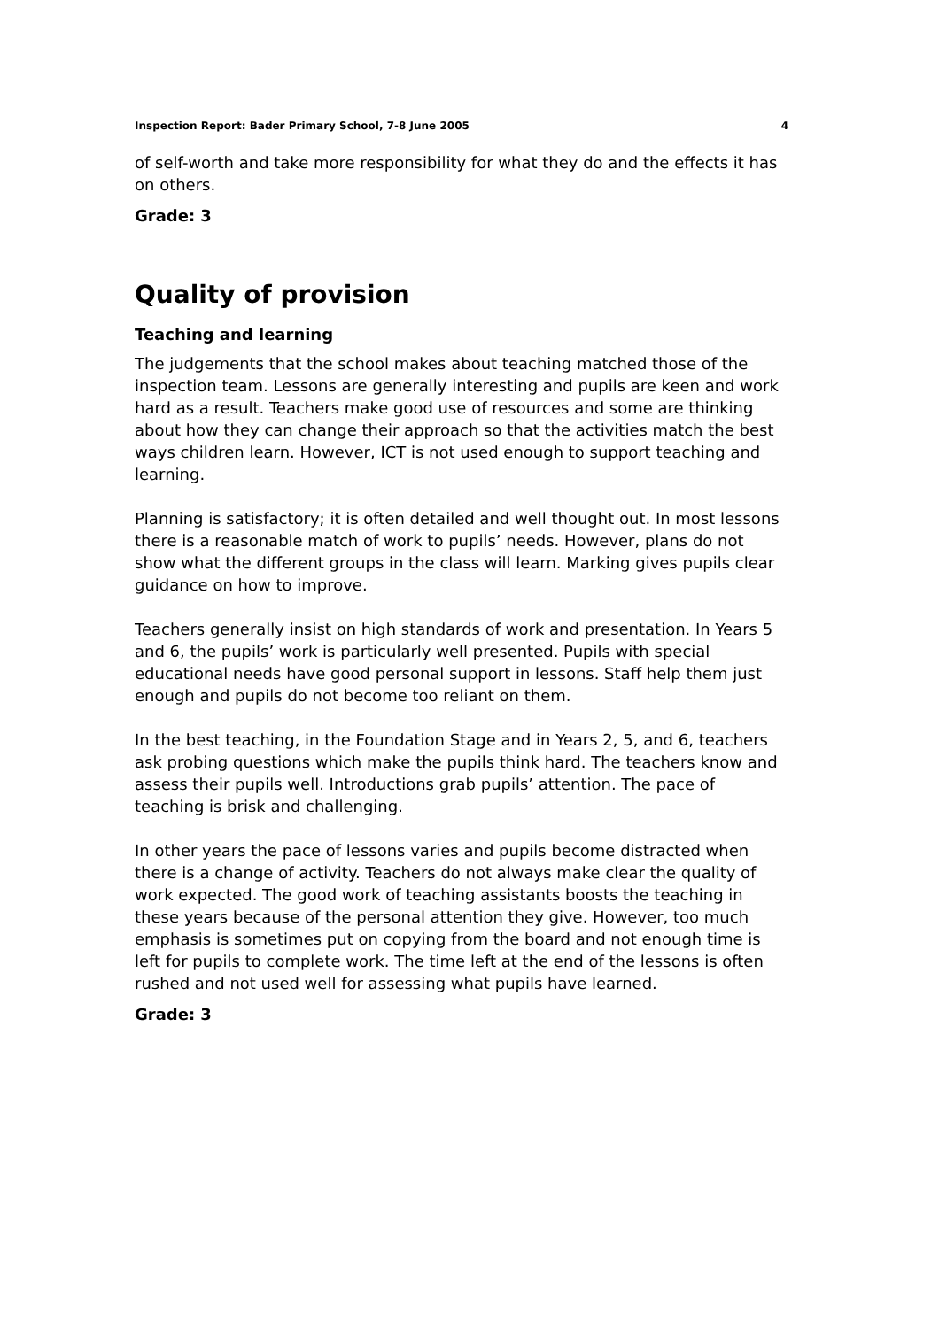Inspection Report: Bader Primary School, 7-8 June 2005 4
of self-worth and take more responsibility for what they do and the effects it has on others.
Grade: 3
Quality of provision
Teaching and learning
The judgements that the school makes about teaching matched those of the inspection team. Lessons are generally interesting and pupils are keen and work hard as a result. Teachers make good use of resources and some are thinking about how they can change their approach so that the activities match the best ways children learn. However, ICT is not used enough to support teaching and learning.
Planning is satisfactory; it is often detailed and well thought out. In most lessons there is a reasonable match of work to pupils’ needs. However, plans do not show what the different groups in the class will learn. Marking gives pupils clear guidance on how to improve.
Teachers generally insist on high standards of work and presentation. In Years 5 and 6, the pupils’ work is particularly well presented. Pupils with special educational needs have good personal support in lessons. Staff help them just enough and pupils do not become too reliant on them.
In the best teaching, in the Foundation Stage and in Years 2, 5, and 6, teachers ask probing questions which make the pupils think hard. The teachers know and assess their pupils well. Introductions grab pupils’ attention. The pace of teaching is brisk and challenging.
In other years the pace of lessons varies and pupils become distracted when there is a change of activity. Teachers do not always make clear the quality of work expected. The good work of teaching assistants boosts the teaching in these years because of the personal attention they give. However, too much emphasis is sometimes put on copying from the board and not enough time is left for pupils to complete work. The time left at the end of the lessons is often rushed and not used well for assessing what pupils have learned.
Grade: 3